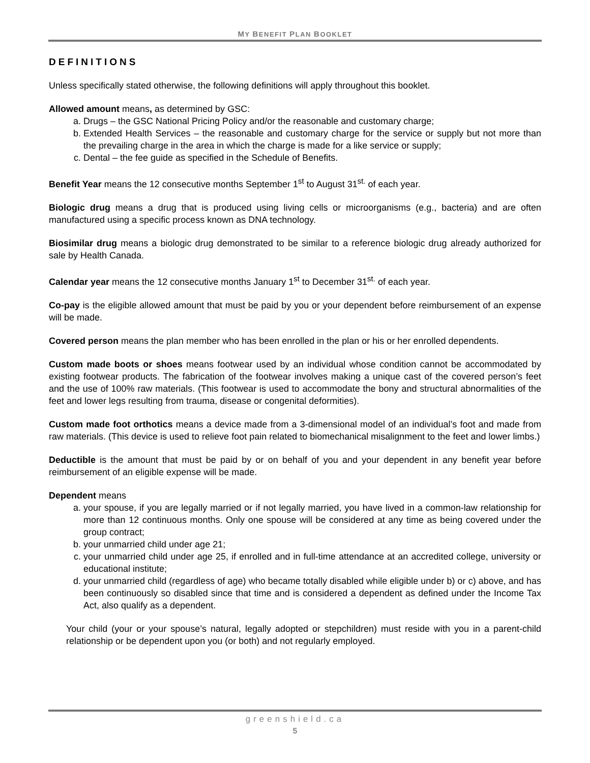MY BENEFIT PLAN BOOKLET
DEFINITIONS
Unless specifically stated otherwise, the following definitions will apply throughout this booklet.
Allowed amount means, as determined by GSC:
a. Drugs – the GSC National Pricing Policy and/or the reasonable and customary charge;
b. Extended Health Services – the reasonable and customary charge for the service or supply but not more than the prevailing charge in the area in which the charge is made for a like service or supply;
c. Dental – the fee guide as specified in the Schedule of Benefits.
Benefit Year means the 12 consecutive months September 1<sup>st</sup> to August 31<sup>st.</sup> of each year.
Biologic drug means a drug that is produced using living cells or microorganisms (e.g., bacteria) and are often manufactured using a specific process known as DNA technology.
Biosimilar drug means a biologic drug demonstrated to be similar to a reference biologic drug already authorized for sale by Health Canada.
Calendar year means the 12 consecutive months January 1<sup>st</sup> to December 31<sup>st.</sup> of each year.
Co-pay is the eligible allowed amount that must be paid by you or your dependent before reimbursement of an expense will be made.
Covered person means the plan member who has been enrolled in the plan or his or her enrolled dependents.
Custom made boots or shoes means footwear used by an individual whose condition cannot be accommodated by existing footwear products. The fabrication of the footwear involves making a unique cast of the covered person’s feet and the use of 100% raw materials. (This footwear is used to accommodate the bony and structural abnormalities of the feet and lower legs resulting from trauma, disease or congenital deformities).
Custom made foot orthotics means a device made from a 3-dimensional model of an individual’s foot and made from raw materials. (This device is used to relieve foot pain related to biomechanical misalignment to the feet and lower limbs.)
Deductible is the amount that must be paid by or on behalf of you and your dependent in any benefit year before reimbursement of an eligible expense will be made.
Dependent means
a. your spouse, if you are legally married or if not legally married, you have lived in a common-law relationship for more than 12 continuous months. Only one spouse will be considered at any time as being covered under the group contract;
b. your unmarried child under age 21;
c. your unmarried child under age 25, if enrolled and in full-time attendance at an accredited college, university or educational institute;
d. your unmarried child (regardless of age) who became totally disabled while eligible under b) or c) above, and has been continuously so disabled since that time and is considered a dependent as defined under the Income Tax Act, also qualify as a dependent.
Your child (your or your spouse’s natural, legally adopted or stepchildren) must reside with you in a parent-child relationship or be dependent upon you (or both) and not regularly employed.
greenshield.ca
5